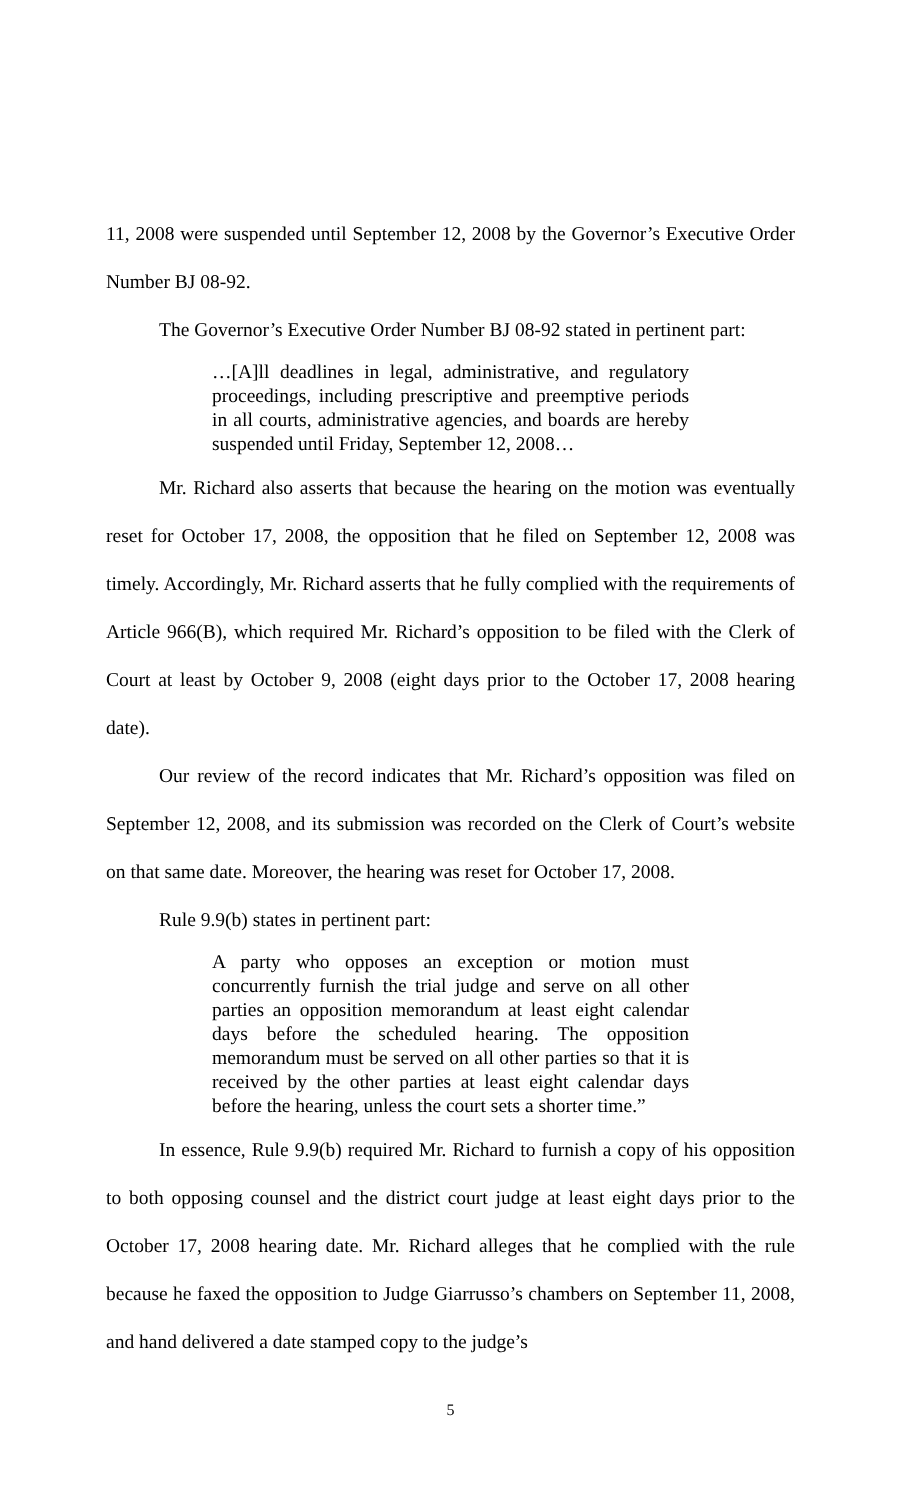11, 2008 were suspended until September 12, 2008 by the Governor’s Executive Order Number BJ 08-92.
The Governor’s Executive Order Number BJ 08-92 stated in pertinent part:
…[A]ll deadlines in legal, administrative, and regulatory proceedings, including prescriptive and preemptive periods in all courts, administrative agencies, and boards are hereby suspended until Friday, September 12, 2008…
Mr. Richard also asserts that because the hearing on the motion was eventually reset for October 17, 2008, the opposition that he filed on September 12, 2008 was timely. Accordingly, Mr. Richard asserts that he fully complied with the requirements of Article 966(B), which required Mr. Richard’s opposition to be filed with the Clerk of Court at least by October 9, 2008 (eight days prior to the October 17, 2008 hearing date).
Our review of the record indicates that Mr. Richard’s opposition was filed on September 12, 2008, and its submission was recorded on the Clerk of Court’s website on that same date. Moreover, the hearing was reset for October 17, 2008.
Rule 9.9(b) states in pertinent part:
A party who opposes an exception or motion must concurrently furnish the trial judge and serve on all other parties an opposition memorandum at least eight calendar days before the scheduled hearing. The opposition memorandum must be served on all other parties so that it is received by the other parties at least eight calendar days before the hearing, unless the court sets a shorter time.”
In essence, Rule 9.9(b) required Mr. Richard to furnish a copy of his opposition to both opposing counsel and the district court judge at least eight days prior to the October 17, 2008 hearing date. Mr. Richard alleges that he complied with the rule because he faxed the opposition to Judge Giarrusso’s chambers on September 11, 2008, and hand delivered a date stamped copy to the judge’s
5